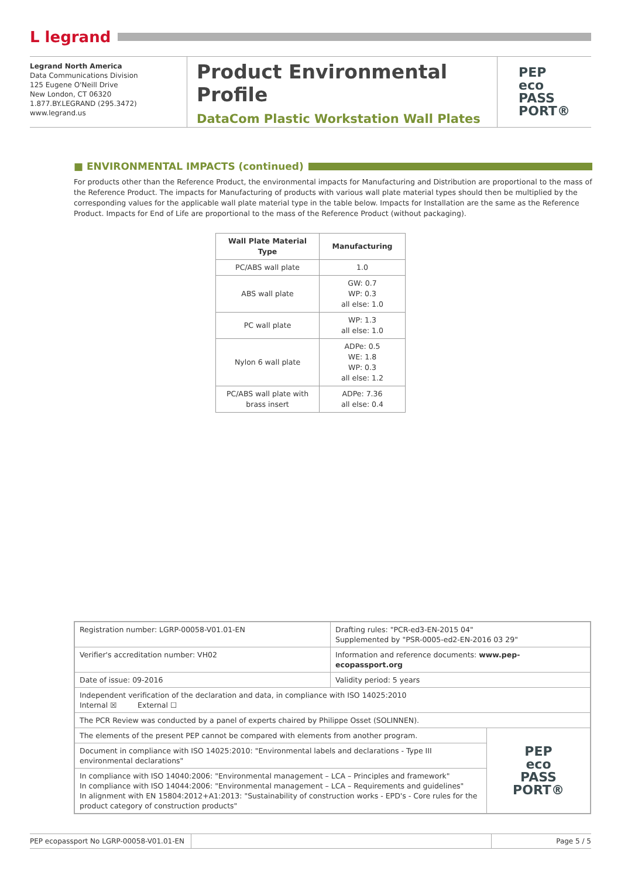L legrand
Legrand North America
Data Communications Division
125 Eugene O'Neill Drive
New London, CT 06320
1.877.BY.LEGRAND (295.3472)
www.legrand.us
Product Environmental Profile
DataCom Plastic Workstation Wall Plates
PEP
eco
PASS
PORT®
■ ENVIRONMENTAL IMPACTS (continued)
For products other than the Reference Product, the environmental impacts for Manufacturing and Distribution are proportional to the mass of the Reference Product. The impacts for Manufacturing of products with various wall plate material types should then be multiplied by the corresponding values for the applicable wall plate material type in the table below. Impacts for Installation are the same as the Reference Product. Impacts for End of Life are proportional to the mass of the Reference Product (without packaging).
| Wall Plate Material Type | Manufacturing |
| --- | --- |
| PC/ABS wall plate | 1.0 |
| ABS wall plate | GW: 0.7 WP: 0.3 all else: 1.0 |
| PC wall plate | WP: 1.3 all else: 1.0 |
| Nylon 6 wall plate | ADPe: 0.5 WE: 1.8 WP: 0.3 all else: 1.2 |
| PC/ABS wall plate with brass insert | ADPe: 7.36 all else: 0.4 |
| Registration number: LGRP-00058-V01.01-EN | Drafting rules: "PCR-ed3-EN-2015 04" Supplemented by "PSR-0005-ed2-EN-2016 03 29" | |
| Verifier's accreditation number: VH02 | Information and reference documents: www.pep-ecopassport.org | |
| Date of issue: 09-2016 | Validity period: 5 years | |
| Independent verification of the declaration and data, in compliance with ISO 14025:2010 Internal ☒ External ☐ | | |
| The PCR Review was conducted by a panel of experts chaired by Philippe Osset (SOLINNEN). | | |
| The elements of the present PEP cannot be compared with elements from another program. | | PEP eco PASS PORT® |
| Document in compliance with ISO 14025:2010: "Environmental labels and declarations - Type III environmental declarations" | | |
| In compliance with ISO 14040:2006: "Environmental management – LCA – Principles and framework" In compliance with ISO 14044:2006: "Environmental management – LCA – Requirements and guidelines" In alignment with EN 15804:2012+A1:2013: "Sustainability of construction works - EPD's - Core rules for the product category of construction products" | | |
PEP ecopassport No LGRP-00058-V01.01-EN
Page 5 / 5